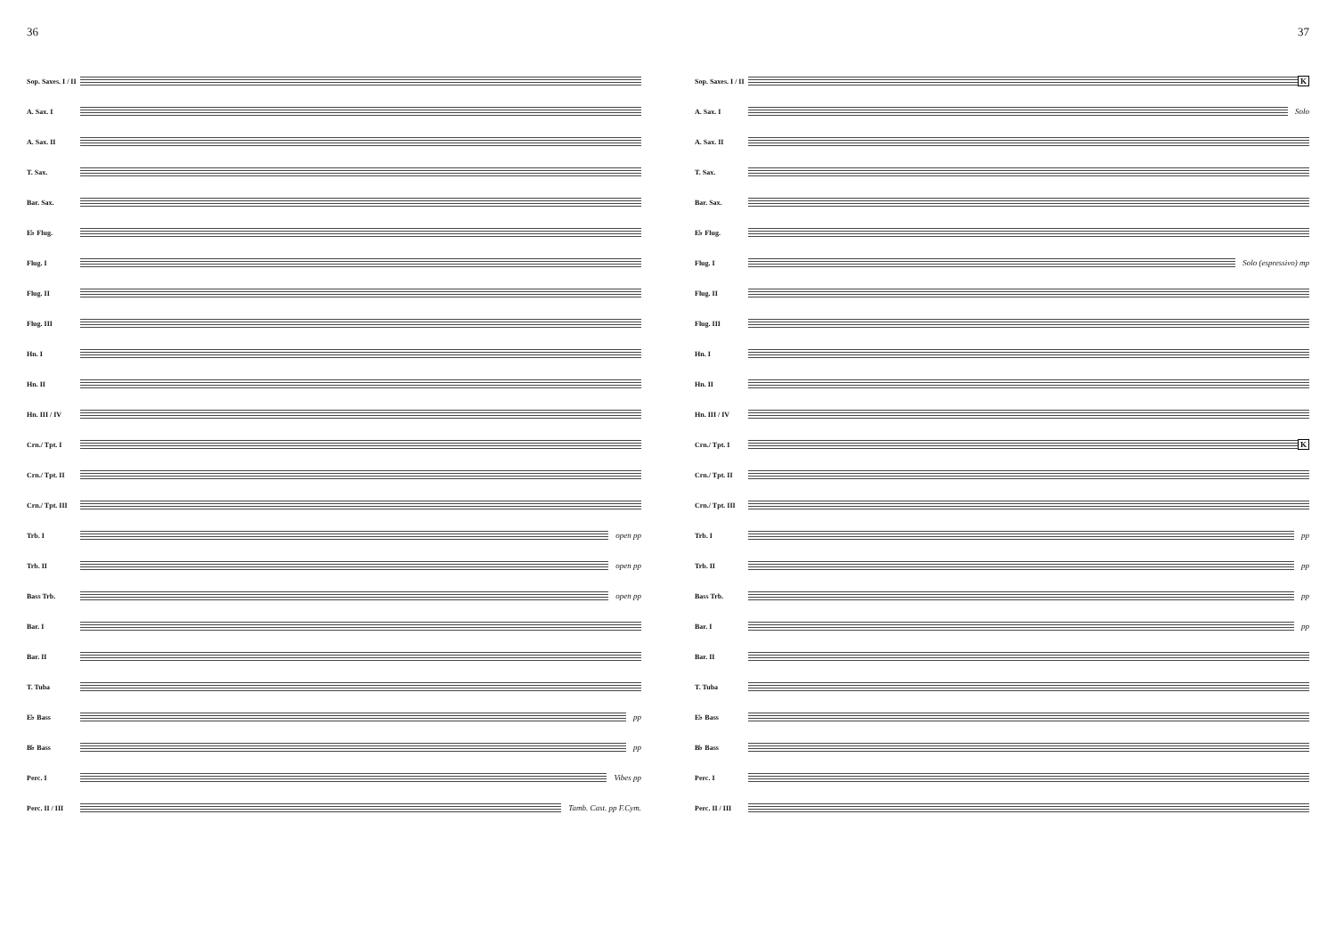36
Sop. Saxes. I / II
A. Sax. I
A. Sax. II
T. Sax.
Bar. Sax.
E♭ Flug.
Flug. I
Flug. II
Flug. III
Hn. I
Hn. II
Hn. III / IV
Crn./ Tpt. I
Crn./ Tpt. II
Crn./ Tpt. III
Trb. I open pp
Trb. II open pp
Bass Trb. open pp
Bar. I
Bar. II
T. Tuba
E♭ Bass pp
B♭ Bass pp
Perc. I Vibes pp
Perc. II / III
Tamb. Cast. pp F.Cym.
37
Sop. Saxes. I / II
K
A. Sax. I Solo
A. Sax. II
T. Sax.
Bar. Sax.
E♭ Flug.
Flug. I Solo (espressivo) mp
Flug. II
Flug. III
Hn. I
Hn. II
Hn. III / IV
Crn./ Tpt. I K
Crn./ Tpt. II
Crn./ Tpt. III
Trb. I pp
Trb. II pp
Bass Trb. pp
Bar. I pp
Bar. II
T. Tuba
E♭ Bass
B♭ Bass
Perc. I
Perc. II / III